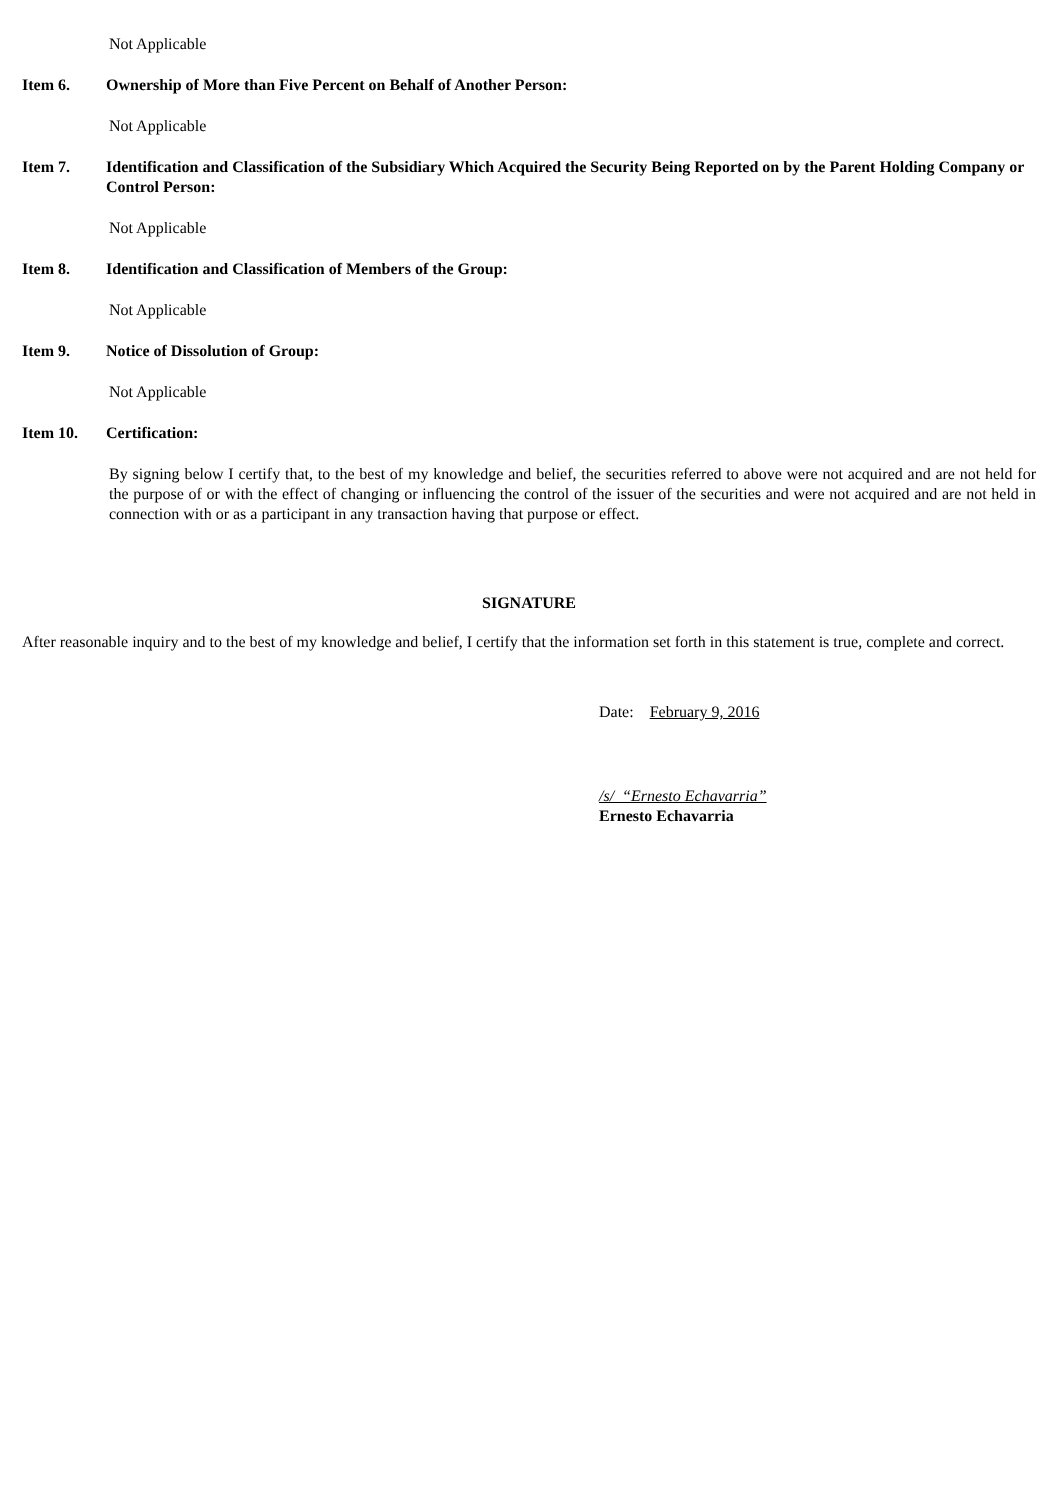Not Applicable
Item 6. Ownership of More than Five Percent on Behalf of Another Person:
Not Applicable
Item 7. Identification and Classification of the Subsidiary Which Acquired the Security Being Reported on by the Parent Holding Company or Control Person:
Not Applicable
Item 8. Identification and Classification of Members of the Group:
Not Applicable
Item 9. Notice of Dissolution of Group:
Not Applicable
Item 10. Certification:
By signing below I certify that, to the best of my knowledge and belief, the securities referred to above were not acquired and are not held for the purpose of or with the effect of changing or influencing the control of the issuer of the securities and were not acquired and are not held in connection with or as a participant in any transaction having that purpose or effect.
SIGNATURE
After reasonable inquiry and to the best of my knowledge and belief, I certify that the information set forth in this statement is true, complete and correct.
Date: February 9, 2016
/s/ “Ernesto Echavarria”
Ernesto Echavarria